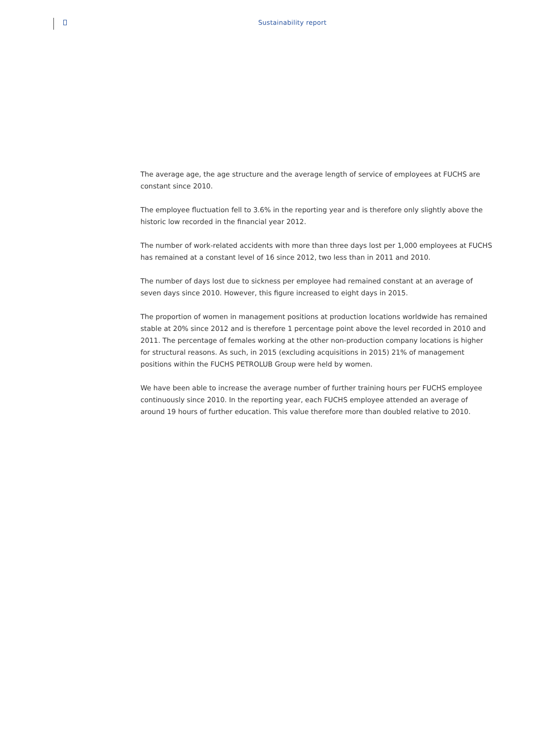Sustainability report
The average age, the age structure and the average length of service of employees at FUCHS are constant since 2010.
The employee fluctuation fell to 3.6% in the reporting year and is therefore only slightly above the historic low recorded in the financial year 2012.
The number of work-related accidents with more than three days lost per 1,000 employees at FUCHS has remained at a constant level of 16 since 2012, two less than in 2011 and 2010.
The number of days lost due to sickness per employee had remained constant at an average of seven days since 2010. However, this figure increased to eight days in 2015.
The proportion of women in management positions at production locations worldwide has remained stable at 20% since 2012 and is therefore 1 percentage point above the level recorded in 2010 and 2011. The percentage of females working at the other non-production company locations is higher for structural reasons. As such, in 2015 (excluding acquisitions in 2015) 21% of management positions within the FUCHS PETROLUB Group were held by women.
We have been able to increase the average number of further training hours per FUCHS employee continuously since 2010. In the reporting year, each FUCHS employee attended an average of around 19 hours of further education. This value therefore more than doubled relative to 2010.